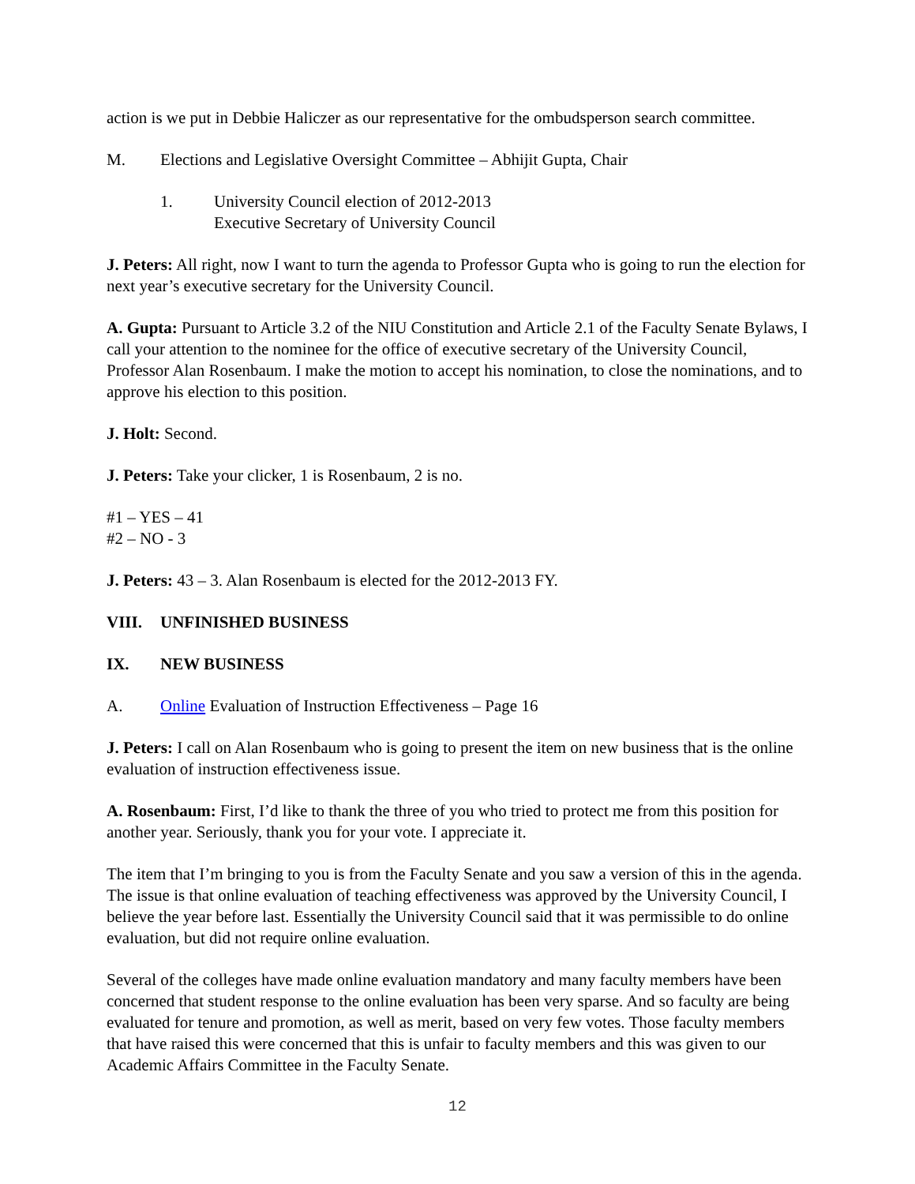action is we put in Debbie Haliczer as our representative for the ombudsperson search committee.
M. Elections and Legislative Oversight Committee – Abhijit Gupta, Chair
1. University Council election of 2012-2013
Executive Secretary of University Council
J. Peters: All right, now I want to turn the agenda to Professor Gupta who is going to run the election for next year’s executive secretary for the University Council.
A. Gupta: Pursuant to Article 3.2 of the NIU Constitution and Article 2.1 of the Faculty Senate Bylaws, I call your attention to the nominee for the office of executive secretary of the University Council, Professor Alan Rosenbaum. I make the motion to accept his nomination, to close the nominations, and to approve his election to this position.
J. Holt: Second.
J. Peters: Take your clicker, 1 is Rosenbaum, 2 is no.
#1 – YES – 41
#2 – NO - 3
J. Peters: 43 – 3. Alan Rosenbaum is elected for the 2012-2013 FY.
VIII. UNFINISHED BUSINESS
IX. NEW BUSINESS
A. Online Evaluation of Instruction Effectiveness – Page 16
J. Peters: I call on Alan Rosenbaum who is going to present the item on new business that is the online evaluation of instruction effectiveness issue.
A. Rosenbaum: First, I’d like to thank the three of you who tried to protect me from this position for another year. Seriously, thank you for your vote. I appreciate it.
The item that I’m bringing to you is from the Faculty Senate and you saw a version of this in the agenda. The issue is that online evaluation of teaching effectiveness was approved by the University Council, I believe the year before last. Essentially the University Council said that it was permissible to do online evaluation, but did not require online evaluation.
Several of the colleges have made online evaluation mandatory and many faculty members have been concerned that student response to the online evaluation has been very sparse. And so faculty are being evaluated for tenure and promotion, as well as merit, based on very few votes. Those faculty members that have raised this were concerned that this is unfair to faculty members and this was given to our Academic Affairs Committee in the Faculty Senate.
12